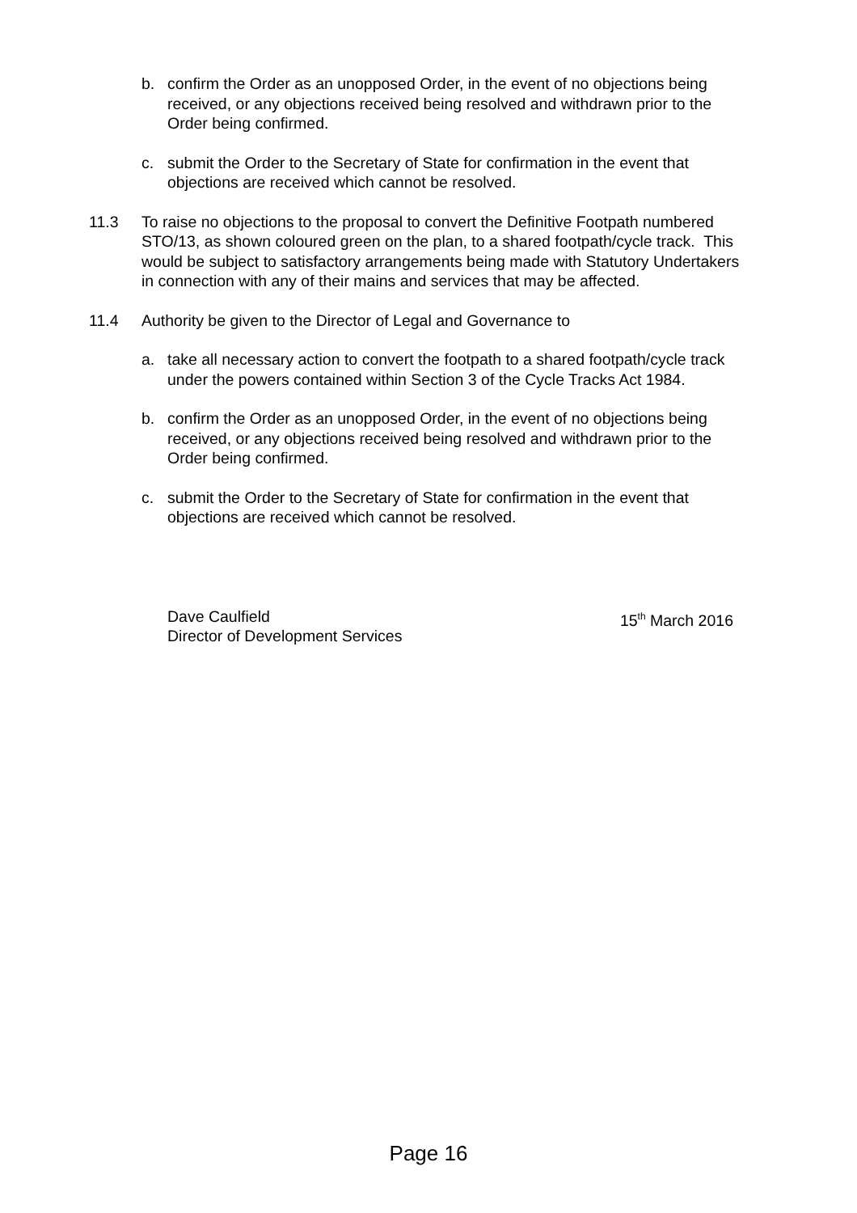b. confirm the Order as an unopposed Order, in the event of no objections being received, or any objections received being resolved and withdrawn prior to the Order being confirmed.
c. submit the Order to the Secretary of State for confirmation in the event that objections are received which cannot be resolved.
11.3 To raise no objections to the proposal to convert the Definitive Footpath numbered STO/13, as shown coloured green on the plan, to a shared footpath/cycle track. This would be subject to satisfactory arrangements being made with Statutory Undertakers in connection with any of their mains and services that may be affected.
11.4 Authority be given to the Director of Legal and Governance to
a. take all necessary action to convert the footpath to a shared footpath/cycle track under the powers contained within Section 3 of the Cycle Tracks Act 1984.
b. confirm the Order as an unopposed Order, in the event of no objections being received, or any objections received being resolved and withdrawn prior to the Order being confirmed.
c. submit the Order to the Secretary of State for confirmation in the event that objections are received which cannot be resolved.
Dave Caulfield
Director of Development Services
15<sup>th</sup> March 2016
Page 16